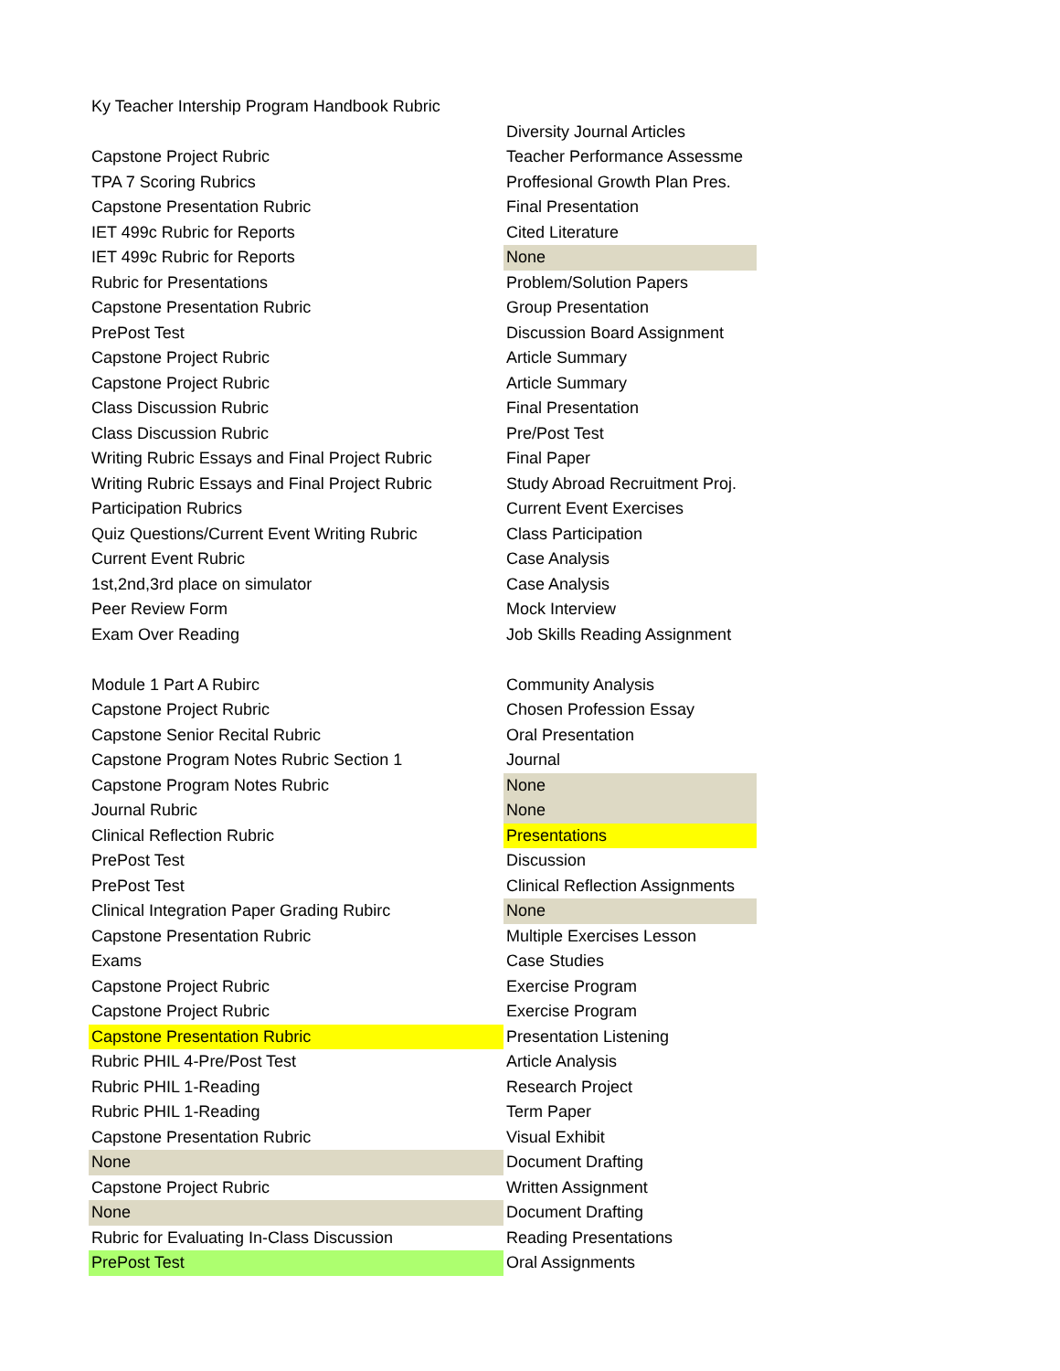| Ky Teacher Intership Program Handbook Rubric | |
| | Diversity Journal Articles |
| Capstone Project Rubric | Teacher Performance Assessme |
| TPA 7 Scoring Rubrics | Proffesional Growth Plan Pres. |
| Capstone Presentation Rubric | Final Presentation |
| IET 499c Rubric for Reports | Cited Literature |
| IET 499c Rubric for Reports | None |
| Rubric for Presentations | Problem/Solution Papers |
| Capstone Presentation Rubric | Group Presentation |
| PrePost Test | Discussion Board Assignment |
| Capstone Project Rubric | Article Summary |
| Capstone Project Rubric | Article Summary |
| Class Discussion Rubric | Final Presentation |
| Class Discussion Rubric | Pre/Post Test |
| Writing Rubric Essays and Final Project Rubric | Final Paper |
| Writing Rubric Essays and Final Project Rubric | Study Abroad Recruitment Proj. |
| Participation Rubrics | Current Event Exercises |
| Quiz Questions/Current Event Writing Rubric | Class Participation |
| Current Event Rubric | Case Analysis |
| 1st,2nd,3rd place on simulator | Case Analysis |
| Peer Review Form | Mock Interview |
| Exam Over Reading | Job Skills Reading Assignment |
| Module 1 Part A Rubirc | Community Analysis |
| Capstone Project Rubric | Chosen Profession Essay |
| Capstone Senior Recital Rubric | Oral Presentation |
| Capstone Program Notes Rubric Section 1 | Journal |
| Capstone Program Notes Rubric | None |
| Journal Rubric | None |
| Clinical Reflection Rubric | Presentations |
| PrePost Test | Discussion |
| PrePost Test | Clinical Reflection Assignments |
| Clinical Integration Paper Grading Rubirc | None |
| Capstone Presentation Rubric | Multiple Exercises Lesson |
| Exams | Case Studies |
| Capstone Project Rubric | Exercise Program |
| Capstone Project Rubric | Exercise Program |
| Capstone Presentation Rubric | Presentation Listening |
| Rubric PHIL 4-Pre/Post Test | Article Analysis |
| Rubric PHIL 1-Reading | Research Project |
| Rubric PHIL 1-Reading | Term Paper |
| Capstone Presentation Rubric | Visual Exhibit |
| None | Document Drafting |
| Capstone Project Rubric | Written Assignment |
| None | Document Drafting |
| Rubric for Evaluating In-Class Discussion | Reading Presentations |
| PrePost Test | Oral Assignments |